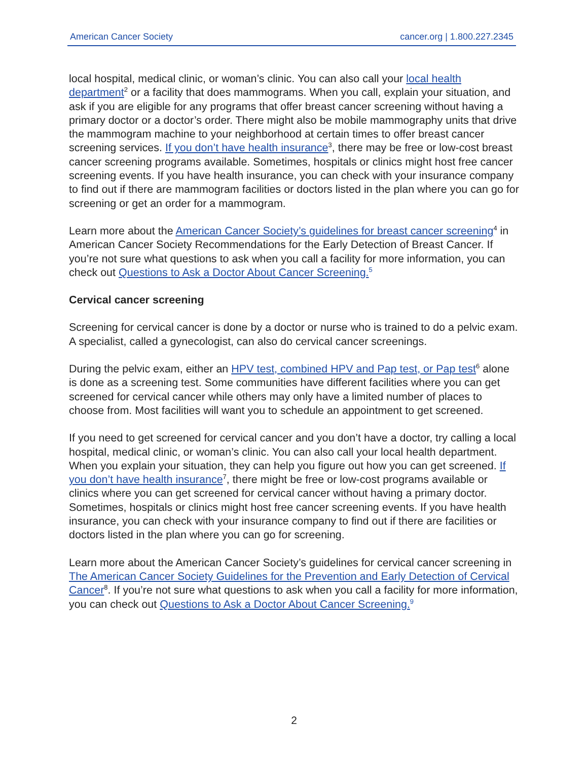American Cancer Society cancer.org | 1.800.227.2345
local hospital, medical clinic, or woman’s clinic. You can also call your local health department<sup>2</sup> or a facility that does mammograms. When you call, explain your situation, and ask if you are eligible for any programs that offer breast cancer screening without having a primary doctor or a doctor’s order. There might also be mobile mammography units that drive the mammogram machine to your neighborhood at certain times to offer breast cancer screening services. If you don’t have health insurance<sup>3</sup>, there may be free or low-cost breast cancer screening programs available. Sometimes, hospitals or clinics might host free cancer screening events. If you have health insurance, you can check with your insurance company to find out if there are mammogram facilities or doctors listed in the plan where you can go for screening or get an order for a mammogram.
Learn more about the American Cancer Society’s guidelines for breast cancer screening<sup>4</sup> in American Cancer Society Recommendations for the Early Detection of Breast Cancer. If you’re not sure what questions to ask when you call a facility for more information, you can check out Questions to Ask a Doctor About Cancer Screening.<sup>5</sup>
Cervical cancer screening
Screening for cervical cancer is done by a doctor or nurse who is trained to do a pelvic exam. A specialist, called a gynecologist, can also do cervical cancer screenings.
During the pelvic exam, either an HPV test, combined HPV and Pap test, or Pap test<sup>6</sup> alone is done as a screening test. Some communities have different facilities where you can get screened for cervical cancer while others may only have a limited number of places to choose from. Most facilities will want you to schedule an appointment to get screened.
If you need to get screened for cervical cancer and you don’t have a doctor, try calling a local hospital, medical clinic, or woman’s clinic. You can also call your local health department. When you explain your situation, they can help you figure out how you can get screened. If you don’t have health insurance<sup>7</sup>, there might be free or low-cost programs available or clinics where you can get screened for cervical cancer without having a primary doctor. Sometimes, hospitals or clinics might host free cancer screening events. If you have health insurance, you can check with your insurance company to find out if there are facilities or doctors listed in the plan where you can go for screening.
Learn more about the American Cancer Society’s guidelines for cervical cancer screening in The American Cancer Society Guidelines for the Prevention and Early Detection of Cervical Cancer<sup>8</sup>. If you’re not sure what questions to ask when you call a facility for more information, you can check out Questions to Ask a Doctor About Cancer Screening.<sup>9</sup>
2